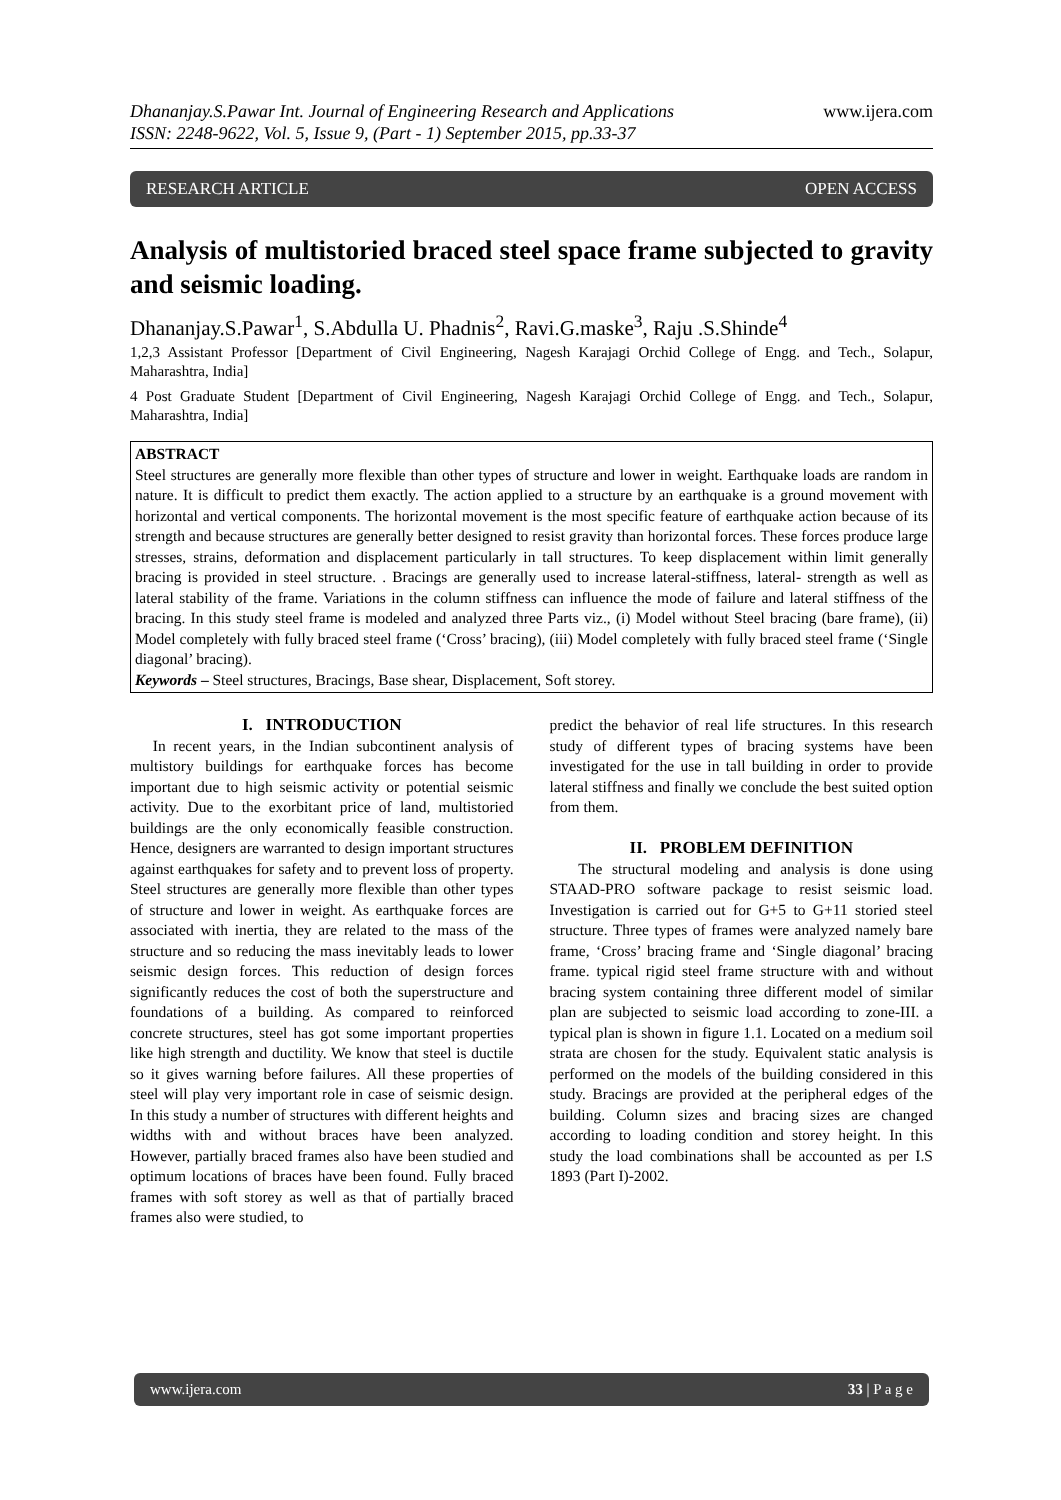Dhananjay.S.Pawar Int. Journal of Engineering Research and Applications
ISSN: 2248-9622, Vol. 5, Issue 9, (Part - 1) September 2015, pp.33-37
www.ijera.com
RESEARCH ARTICLE OPEN ACCESS
Analysis of multistoried braced steel space frame subjected to gravity and seismic loading.
Dhananjay.S.Pawar<sup>1</sup>, S.Abdulla U. Phadnis<sup>2</sup>, Ravi.G.maske<sup>3</sup>, Raju .S.Shinde<sup>4</sup>
1,2,3 Assistant Professor [Department of Civil Engineering, Nagesh Karajagi Orchid College of Engg. and Tech., Solapur, Maharashtra, India]
4 Post Graduate Student [Department of Civil Engineering, Nagesh Karajagi Orchid College of Engg. and Tech., Solapur, Maharashtra, India]
ABSTRACT
Steel structures are generally more flexible than other types of structure and lower in weight. Earthquake loads are random in nature. It is difficult to predict them exactly. The action applied to a structure by an earthquake is a ground movement with horizontal and vertical components. The horizontal movement is the most specific feature of earthquake action because of its strength and because structures are generally better designed to resist gravity than horizontal forces. These forces produce large stresses, strains, deformation and displacement particularly in tall structures. To keep displacement within limit generally bracing is provided in steel structure. . Bracings are generally used to increase lateral-stiffness, lateral- strength as well as lateral stability of the frame. Variations in the column stiffness can influence the mode of failure and lateral stiffness of the bracing. In this study steel frame is modeled and analyzed three Parts viz., (i) Model without Steel bracing (bare frame), (ii) Model completely with fully braced steel frame (‘Cross’ bracing), (iii) Model completely with fully braced steel frame (‘Single diagonal’ bracing).
Keywords – Steel structures, Bracings, Base shear, Displacement, Soft storey.
I. INTRODUCTION
In recent years, in the Indian subcontinent analysis of multistory buildings for earthquake forces has become important due to high seismic activity or potential seismic activity. Due to the exorbitant price of land, multistoried buildings are the only economically feasible construction. Hence, designers are warranted to design important structures against earthquakes for safety and to prevent loss of property. Steel structures are generally more flexible than other types of structure and lower in weight. As earthquake forces are associated with inertia, they are related to the mass of the structure and so reducing the mass inevitably leads to lower seismic design forces. This reduction of design forces significantly reduces the cost of both the superstructure and foundations of a building. As compared to reinforced concrete structures, steel has got some important properties like high strength and ductility. We know that steel is ductile so it gives warning before failures. All these properties of steel will play very important role in case of seismic design. In this study a number of structures with different heights and widths with and without braces have been analyzed. However, partially braced frames also have been studied and optimum locations of braces have been found. Fully braced frames with soft storey as well as that of partially braced frames also were studied, to
predict the behavior of real life structures. In this research study of different types of bracing systems have been investigated for the use in tall building in order to provide lateral stiffness and finally we conclude the best suited option from them.
II. PROBLEM DEFINITION
The structural modeling and analysis is done using STAAD-PRO software package to resist seismic load. Investigation is carried out for G+5 to G+11 storied steel structure. Three types of frames were analyzed namely bare frame, ‘Cross’ bracing frame and ‘Single diagonal’ bracing frame. typical rigid steel frame structure with and without bracing system containing three different model of similar plan are subjected to seismic load according to zone-III. a typical plan is shown in figure 1.1. Located on a medium soil strata are chosen for the study. Equivalent static analysis is performed on the models of the building considered in this study. Bracings are provided at the peripheral edges of the building. Column sizes and bracing sizes are changed according to loading condition and storey height. In this study the load combinations shall be accounted as per I.S 1893 (Part I)-2002.
www.ijera.com 33 | P a g e